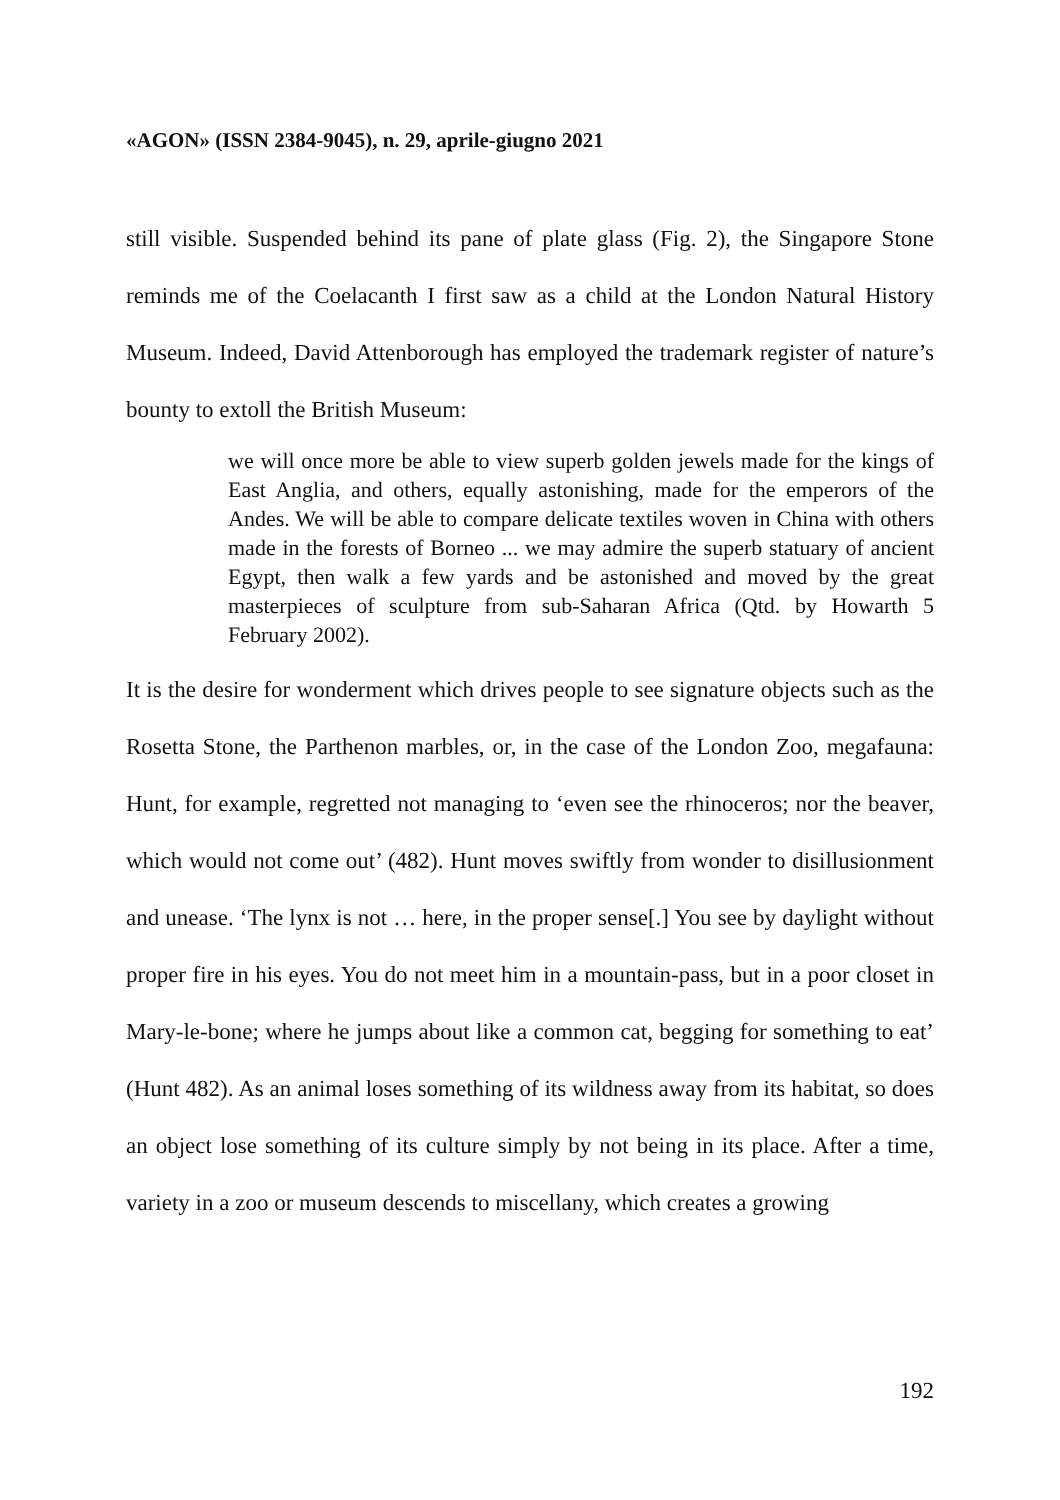«AGON» (ISSN 2384-9045), n. 29, aprile-giugno 2021
still visible. Suspended behind its pane of plate glass (Fig. 2), the Singapore Stone reminds me of the Coelacanth I first saw as a child at the London Natural History Museum. Indeed, David Attenborough has employed the trademark register of nature’s bounty to extoll the British Museum:
we will once more be able to view superb golden jewels made for the kings of East Anglia, and others, equally astonishing, made for the emperors of the Andes. We will be able to compare delicate textiles woven in China with others made in the forests of Borneo ... we may admire the superb statuary of ancient Egypt, then walk a few yards and be astonished and moved by the great masterpieces of sculpture from sub-Saharan Africa (Qtd. by Howarth 5 February 2002).
It is the desire for wonderment which drives people to see signature objects such as the Rosetta Stone, the Parthenon marbles, or, in the case of the London Zoo, megafauna: Hunt, for example, regretted not managing to ‘even see the rhinoceros; nor the beaver, which would not come out’ (482). Hunt moves swiftly from wonder to disillusionment and unease. ‘The lynx is not … here, in the proper sense[.] You see by daylight without proper fire in his eyes. You do not meet him in a mountain-pass, but in a poor closet in Mary-le-bone; where he jumps about like a common cat, begging for something to eat’ (Hunt 482). As an animal loses something of its wildness away from its habitat, so does an object lose something of its culture simply by not being in its place. After a time, variety in a zoo or museum descends to miscellany, which creates a growing
192